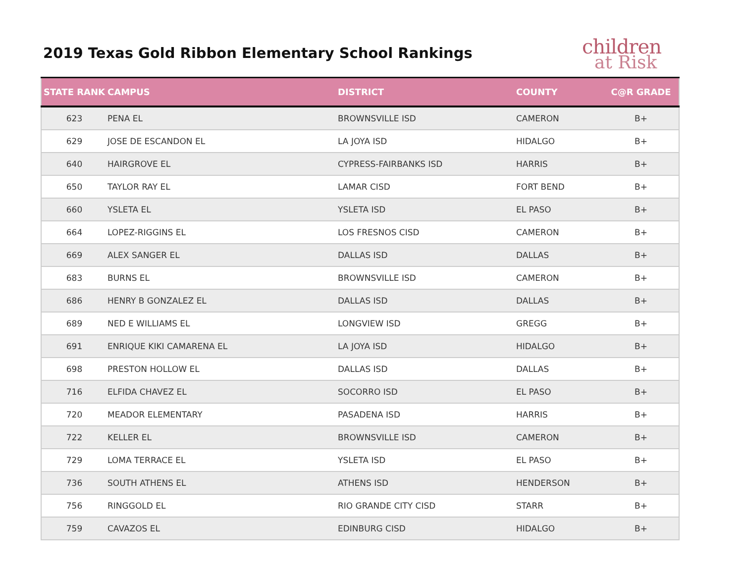2019 Texas Gold Ribbon Elementary School Rankings
children
at Risk
| STATE RANK | CAMPUS | DISTRICT | COUNTY | C@R GRADE |
| --- | --- | --- | --- | --- |
| 623 | PENA EL | BROWNSVILLE ISD | CAMERON | B+ |
| 629 | JOSE DE ESCANDON EL | LA JOYA ISD | HIDALGO | B+ |
| 640 | HAIRGROVE EL | CYPRESS-FAIRBANKS ISD | HARRIS | B+ |
| 650 | TAYLOR RAY EL | LAMAR CISD | FORT BEND | B+ |
| 660 | YSLETA EL | YSLETA ISD | EL PASO | B+ |
| 664 | LOPEZ-RIGGINS EL | LOS FRESNOS CISD | CAMERON | B+ |
| 669 | ALEX SANGER EL | DALLAS ISD | DALLAS | B+ |
| 683 | BURNS EL | BROWNSVILLE ISD | CAMERON | B+ |
| 686 | HENRY B GONZALEZ EL | DALLAS ISD | DALLAS | B+ |
| 689 | NED E WILLIAMS EL | LONGVIEW ISD | GREGG | B+ |
| 691 | ENRIQUE KIKI CAMARENA EL | LA JOYA ISD | HIDALGO | B+ |
| 698 | PRESTON HOLLOW EL | DALLAS ISD | DALLAS | B+ |
| 716 | ELFIDA CHAVEZ EL | SOCORRO ISD | EL PASO | B+ |
| 720 | MEADOR ELEMENTARY | PASADENA ISD | HARRIS | B+ |
| 722 | KELLER EL | BROWNSVILLE ISD | CAMERON | B+ |
| 729 | LOMA TERRACE EL | YSLETA ISD | EL PASO | B+ |
| 736 | SOUTH ATHENS EL | ATHENS ISD | HENDERSON | B+ |
| 756 | RINGGOLD EL | RIO GRANDE CITY CISD | STARR | B+ |
| 759 | CAVAZOS EL | EDINBURG CISD | HIDALGO | B+ |